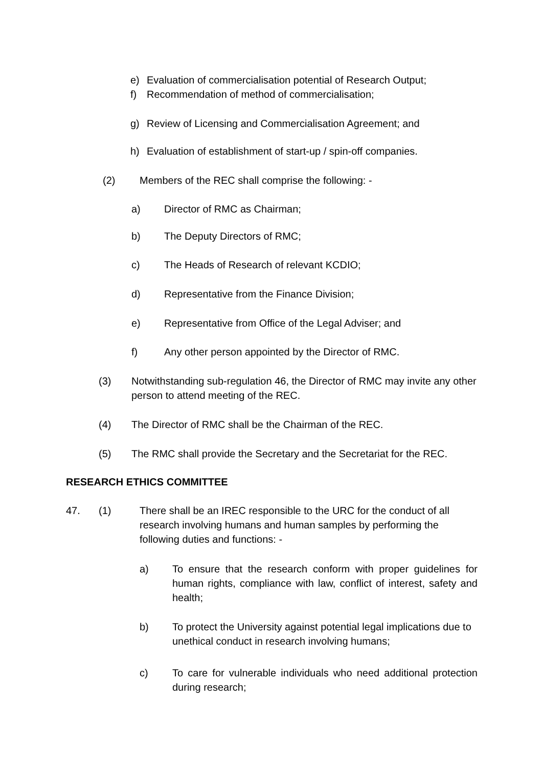e) Evaluation of commercialisation potential of Research Output;
f) Recommendation of method of commercialisation;
g) Review of Licensing and Commercialisation Agreement; and
h) Evaluation of establishment of start-up / spin-off companies.
(2) Members of the REC shall comprise the following: -
a) Director of RMC as Chairman;
b) The Deputy Directors of RMC;
c) The Heads of Research of relevant KCDIO;
d) Representative from the Finance Division;
e) Representative from Office of the Legal Adviser; and
f) Any other person appointed by the Director of RMC.
(3) Notwithstanding sub-regulation 46, the Director of RMC may invite any other person to attend meeting of the REC.
(4) The Director of RMC shall be the Chairman of the REC.
(5) The RMC shall provide the Secretary and the Secretariat for the REC.
RESEARCH ETHICS COMMITTEE
47. (1) There shall be an IREC responsible to the URC for the conduct of all research involving humans and human samples by performing the following duties and functions: -
a) To ensure that the research conform with proper guidelines for human rights, compliance with law, conflict of interest, safety and health;
b) To protect the University against potential legal implications due to unethical conduct in research involving humans;
c) To care for vulnerable individuals who need additional protection during research;